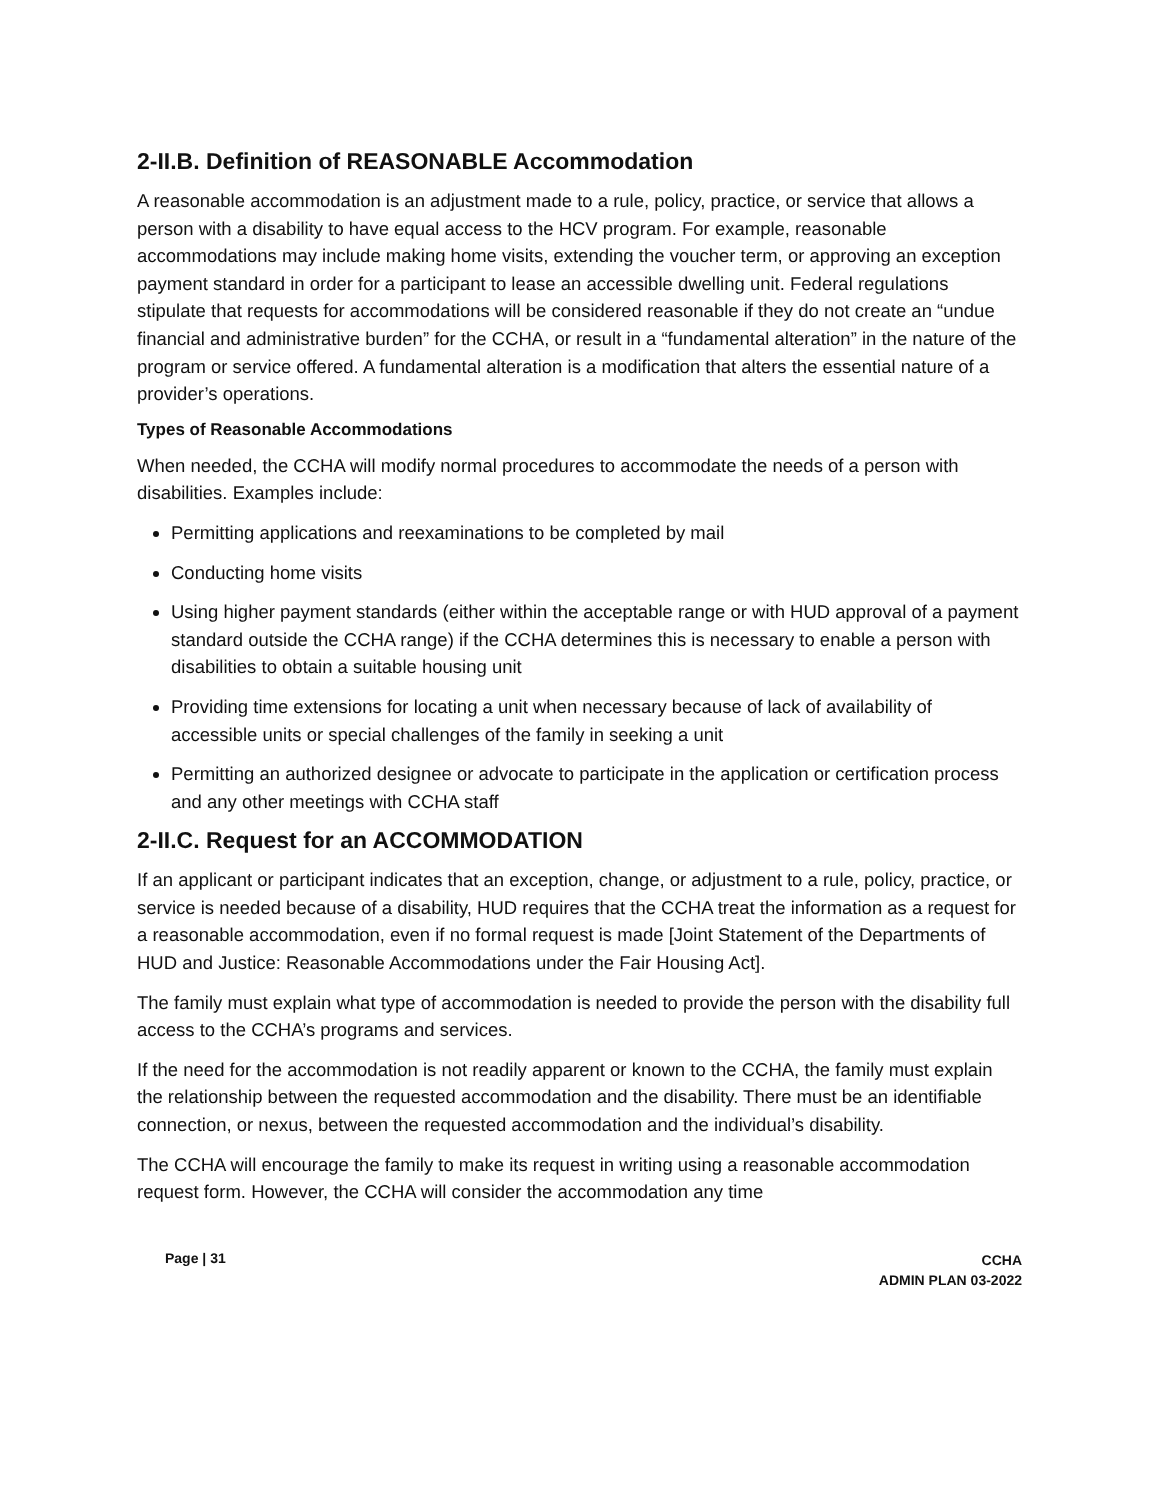2-II.B. Definition of REASONABLE Accommodation
A reasonable accommodation is an adjustment made to a rule, policy, practice, or service that allows a person with a disability to have equal access to the HCV program. For example, reasonable accommodations may include making home visits, extending the voucher term, or approving an exception payment standard in order for a participant to lease an accessible dwelling unit. Federal regulations stipulate that requests for accommodations will be considered reasonable if they do not create an “undue financial and administrative burden” for the CCHA, or result in a “fundamental alteration” in the nature of the program or service offered. A fundamental alteration is a modification that alters the essential nature of a provider’s operations.
Types of Reasonable Accommodations
When needed, the CCHA will modify normal procedures to accommodate the needs of a person with disabilities. Examples include:
Permitting applications and reexaminations to be completed by mail
Conducting home visits
Using higher payment standards (either within the acceptable range or with HUD approval of a payment standard outside the CCHA range) if the CCHA determines this is necessary to enable a person with disabilities to obtain a suitable housing unit
Providing time extensions for locating a unit when necessary because of lack of availability of accessible units or special challenges of the family in seeking a unit
Permitting an authorized designee or advocate to participate in the application or certification process and any other meetings with CCHA staff
2-II.C. Request for an ACCOMMODATION
If an applicant or participant indicates that an exception, change, or adjustment to a rule, policy, practice, or service is needed because of a disability, HUD requires that the CCHA treat the information as a request for a reasonable accommodation, even if no formal request is made [Joint Statement of the Departments of HUD and Justice: Reasonable Accommodations under the Fair Housing Act].
The family must explain what type of accommodation is needed to provide the person with the disability full access to the CCHA’s programs and services.
If the need for the accommodation is not readily apparent or known to the CCHA, the family must explain the relationship between the requested accommodation and the disability. There must be an identifiable connection, or nexus, between the requested accommodation and the individual’s disability.
The CCHA will encourage the family to make its request in writing using a reasonable accommodation request form. However, the CCHA will consider the accommodation any time
Page | 31
CCHA
ADMIN PLAN 03-2022